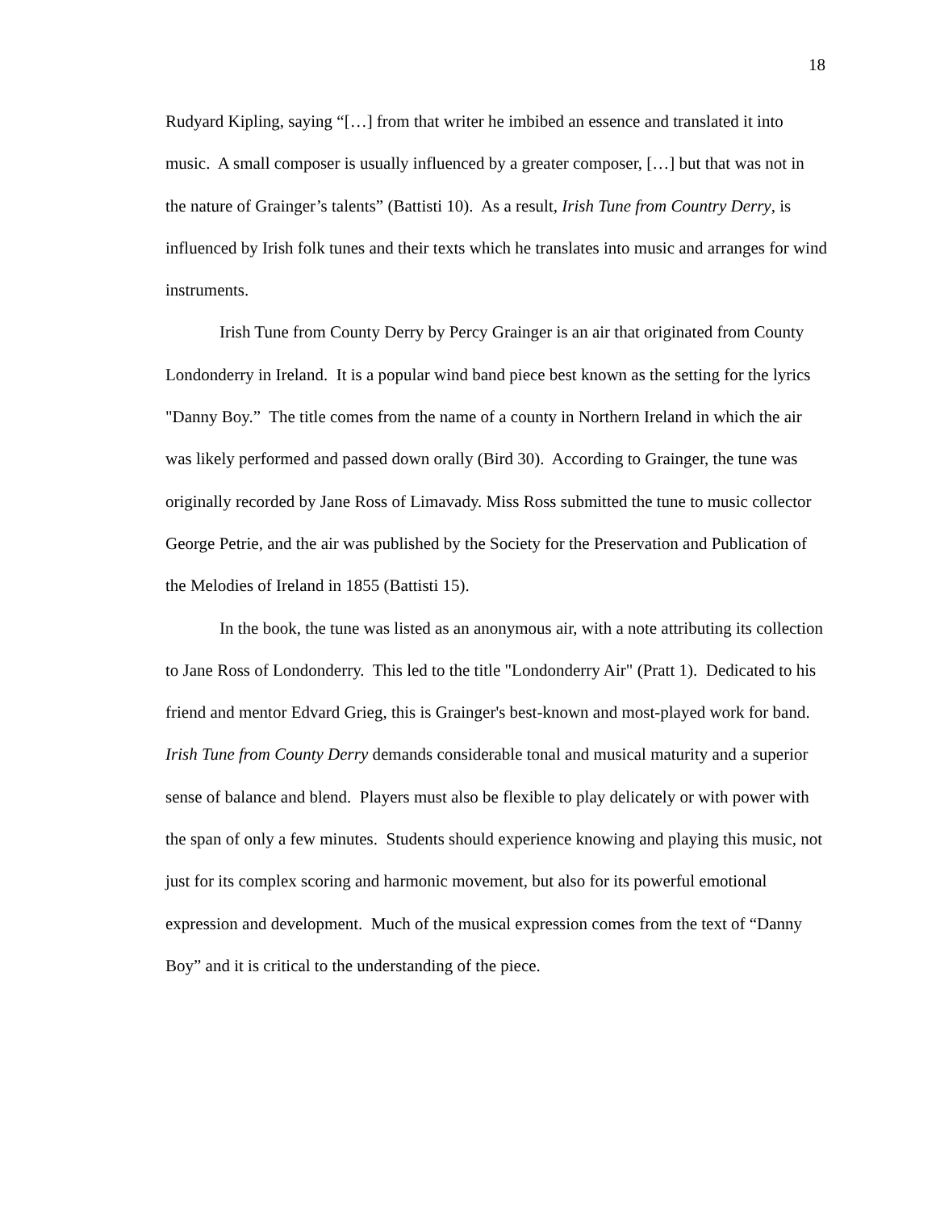18
Rudyard Kipling, saying “[…] from that writer he imbibed an essence and translated it into music. A small composer is usually influenced by a greater composer, […] but that was not in the nature of Grainger’s talents” (Battisti 10). As a result, Irish Tune from Country Derry, is influenced by Irish folk tunes and their texts which he translates into music and arranges for wind instruments.
Irish Tune from County Derry by Percy Grainger is an air that originated from County Londonderry in Ireland. It is a popular wind band piece best known as the setting for the lyrics "Danny Boy.” The title comes from the name of a county in Northern Ireland in which the air was likely performed and passed down orally (Bird 30). According to Grainger, the tune was originally recorded by Jane Ross of Limavady. Miss Ross submitted the tune to music collector George Petrie, and the air was published by the Society for the Preservation and Publication of the Melodies of Ireland in 1855 (Battisti 15).
In the book, the tune was listed as an anonymous air, with a note attributing its collection to Jane Ross of Londonderry. This led to the title "Londonderry Air" (Pratt 1). Dedicated to his friend and mentor Edvard Grieg, this is Grainger's best-known and most-played work for band. Irish Tune from County Derry demands considerable tonal and musical maturity and a superior sense of balance and blend. Players must also be flexible to play delicately or with power with the span of only a few minutes. Students should experience knowing and playing this music, not just for its complex scoring and harmonic movement, but also for its powerful emotional expression and development. Much of the musical expression comes from the text of “Danny Boy” and it is critical to the understanding of the piece.